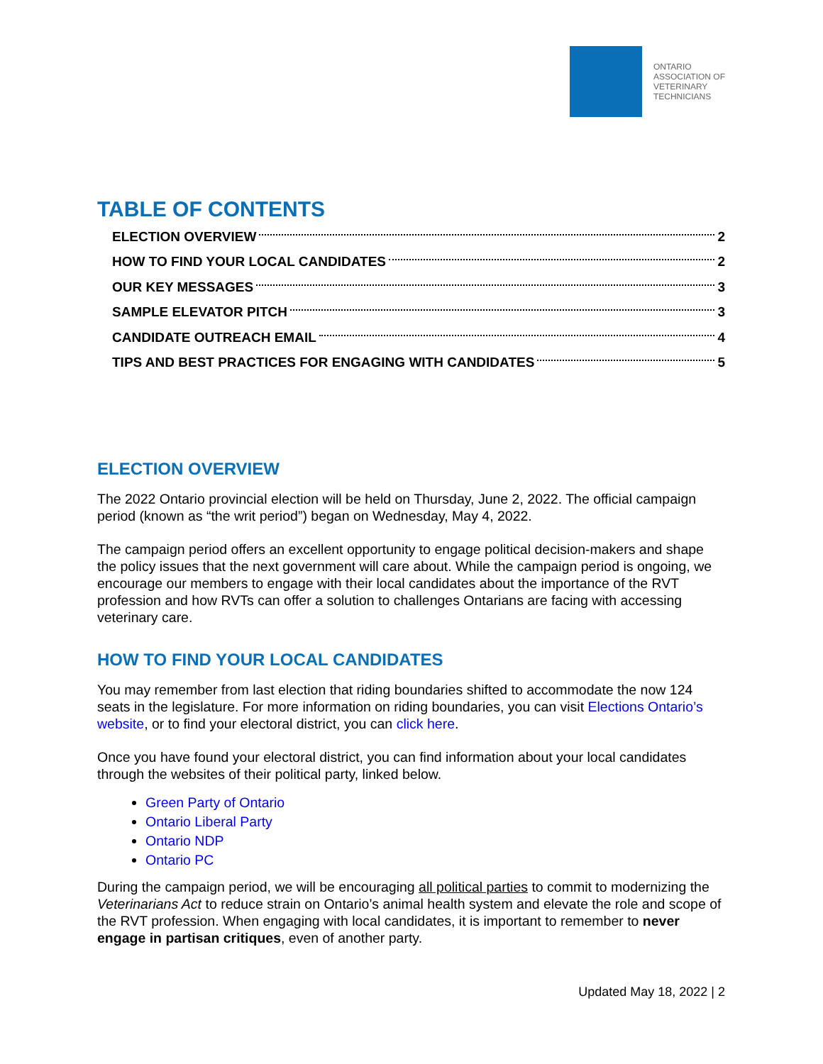ONTARIO
ASSOCIATION OF
VETERINARY
TECHNICIANS
TABLE OF CONTENTS
ELECTION OVERVIEW 2
HOW TO FIND YOUR LOCAL CANDIDATES 2
OUR KEY MESSAGES 3
SAMPLE ELEVATOR PITCH 3
CANDIDATE OUTREACH EMAIL 4
TIPS AND BEST PRACTICES FOR ENGAGING WITH CANDIDATES 5
ELECTION OVERVIEW
The 2022 Ontario provincial election will be held on Thursday, June 2, 2022. The official campaign period (known as “the writ period”) began on Wednesday, May 4, 2022.
The campaign period offers an excellent opportunity to engage political decision-makers and shape the policy issues that the next government will care about. While the campaign period is ongoing, we encourage our members to engage with their local candidates about the importance of the RVT profession and how RVTs can offer a solution to challenges Ontarians are facing with accessing veterinary care.
HOW TO FIND YOUR LOCAL CANDIDATES
You may remember from last election that riding boundaries shifted to accommodate the now 124 seats in the legislature. For more information on riding boundaries, you can visit Elections Ontario’s website, or to find your electoral district, you can click here.
Once you have found your electoral district, you can find information about your local candidates through the websites of their political party, linked below.
Green Party of Ontario
Ontario Liberal Party
Ontario NDP
Ontario PC
During the campaign period, we will be encouraging all political parties to commit to modernizing the Veterinarians Act to reduce strain on Ontario’s animal health system and elevate the role and scope of the RVT profession. When engaging with local candidates, it is important to remember to never engage in partisan critiques, even of another party.
Updated May 18, 2022 | 2